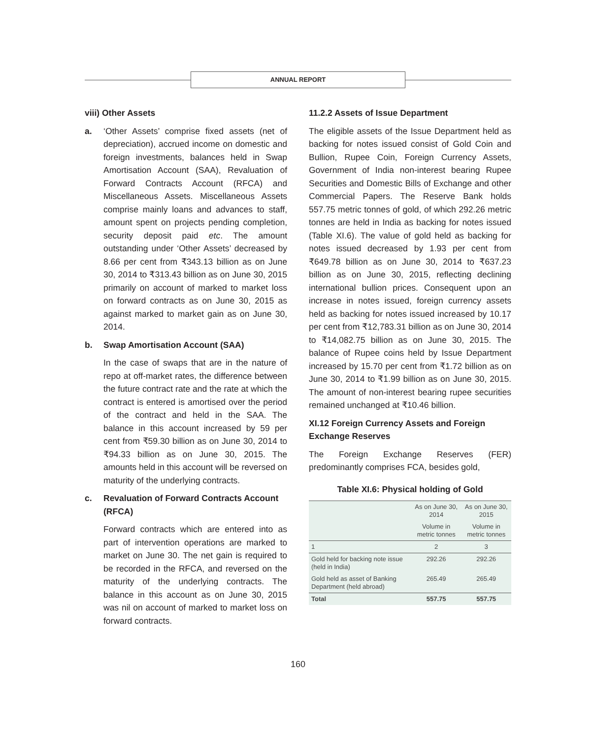ANNUAL REPORT
viii) Other Assets
a. ‘Other Assets’ comprise fixed assets (net of depreciation), accrued income on domestic and foreign investments, balances held in Swap Amortisation Account (SAA), Revaluation of Forward Contracts Account (RFCA) and Miscellaneous Assets. Miscellaneous Assets comprise mainly loans and advances to staff, amount spent on projects pending completion, security deposit paid etc. The amount outstanding under ‘Other Assets’ decreased by 8.66 per cent from ₹343.13 billion as on June 30, 2014 to ₹313.43 billion as on June 30, 2015 primarily on account of marked to market loss on forward contracts as on June 30, 2015 as against marked to market gain as on June 30, 2014.
b. Swap Amortisation Account (SAA)
In the case of swaps that are in the nature of repo at off-market rates, the difference between the future contract rate and the rate at which the contract is entered is amortised over the period of the contract and held in the SAA. The balance in this account increased by 59 per cent from ₹59.30 billion as on June 30, 2014 to ₹94.33 billion as on June 30, 2015. The amounts held in this account will be reversed on maturity of the underlying contracts.
c. Revaluation of Forward Contracts Account (RFCA)
Forward contracts which are entered into as part of intervention operations are marked to market on June 30. The net gain is required to be recorded in the RFCA, and reversed on the maturity of the underlying contracts. The balance in this account as on June 30, 2015 was nil on account of marked to market loss on forward contracts.
11.2.2 Assets of Issue Department
The eligible assets of the Issue Department held as backing for notes issued consist of Gold Coin and Bullion, Rupee Coin, Foreign Currency Assets, Government of India non-interest bearing Rupee Securities and Domestic Bills of Exchange and other Commercial Papers. The Reserve Bank holds 557.75 metric tonnes of gold, of which 292.26 metric tonnes are held in India as backing for notes issued (Table XI.6). The value of gold held as backing for notes issued decreased by 1.93 per cent from ₹649.78 billion as on June 30, 2014 to ₹637.23 billion as on June 30, 2015, reflecting declining international bullion prices. Consequent upon an increase in notes issued, foreign currency assets held as backing for notes issued increased by 10.17 per cent from ₹12,783.31 billion as on June 30, 2014 to ₹14,082.75 billion as on June 30, 2015. The balance of Rupee coins held by Issue Department increased by 15.70 per cent from ₹1.72 billion as on June 30, 2014 to ₹1.99 billion as on June 30, 2015. The amount of non-interest bearing rupee securities remained unchanged at ₹10.46 billion.
XI.12 Foreign Currency Assets and Foreign Exchange Reserves
The Foreign Exchange Reserves (FER) predominantly comprises FCA, besides gold,
Table XI.6: Physical holding of Gold
| | As on June 30, 2014 | As on June 30, 2015 |
| --- | --- | --- |
| | Volume in metric tonnes | Volume in metric tonnes |
| 1 | 2 | 3 |
| Gold held for backing note issue (held in India) | 292.26 | 292.26 |
| Gold held as asset of Banking Department (held abroad) | 265.49 | 265.49 |
| Total | 557.75 | 557.75 |
160